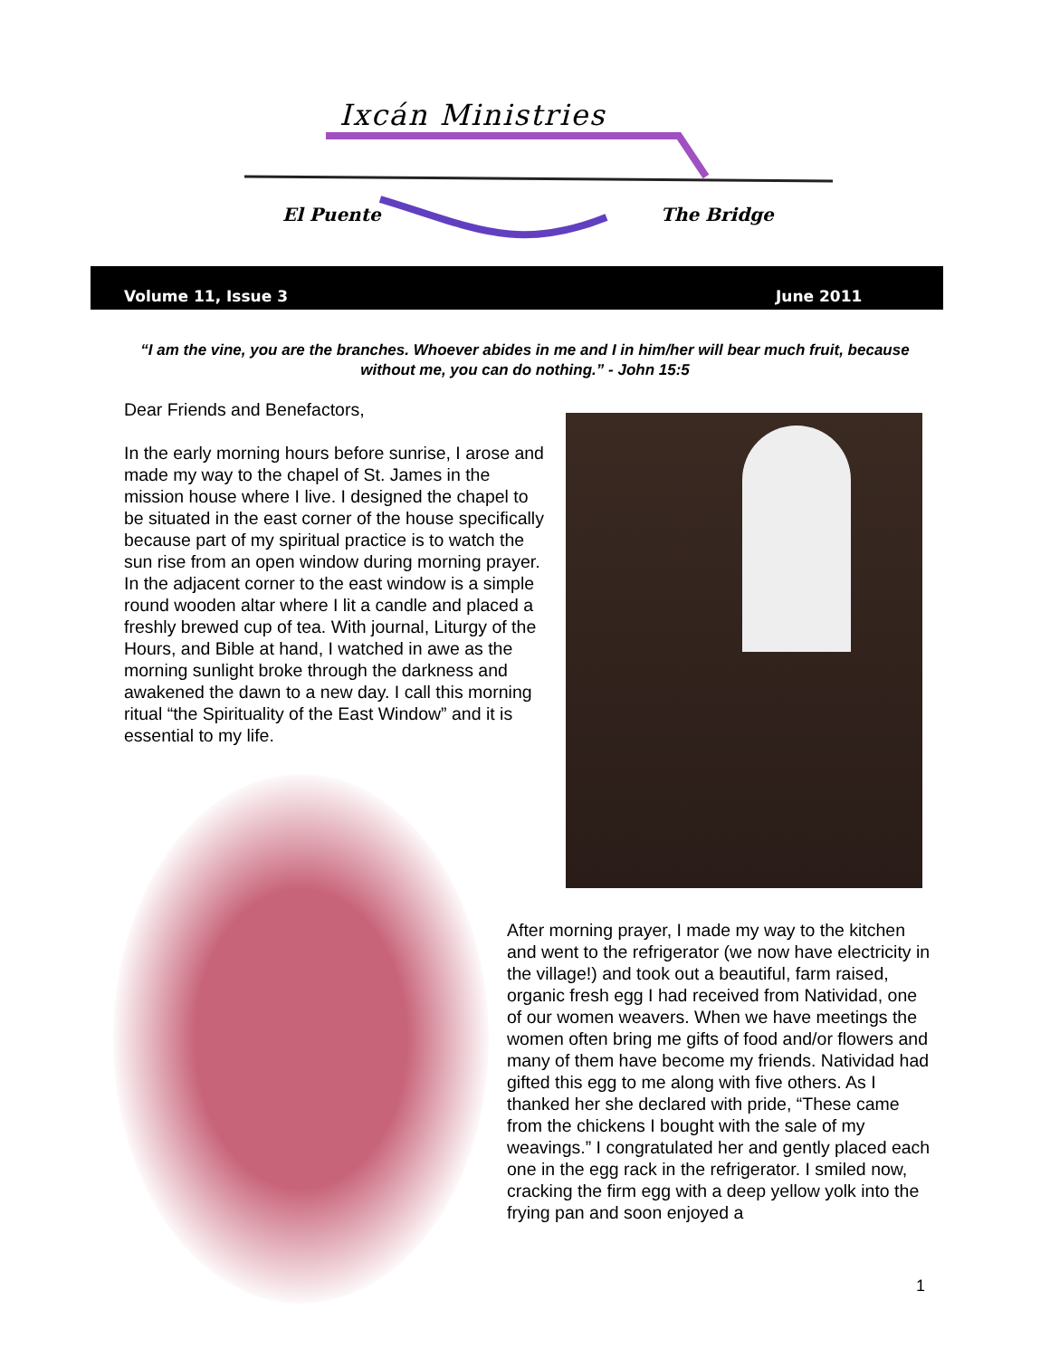Ixcán Ministries
El Puente The Bridge
Volume 11, Issue 3 June 2011
“I am the vine, you are the branches. Whoever abides in me and I in him/her will bear much fruit, because without me, you can do nothing.” - John 15:5
Dear Friends and Benefactors,
In the early morning hours before sunrise, I arose and made my way to the chapel of St. James in the mission house where I live. I designed the chapel to be situated in the east corner of the house specifically because part of my spiritual practice is to watch the sun rise from an open window during morning prayer. In the adjacent corner to the east window is a simple round wooden altar where I lit a candle and placed a freshly brewed cup of tea. With journal, Liturgy of the Hours, and Bible at hand, I watched in awe as the morning sunlight broke through the darkness and awakened the dawn to a new day. I call this morning ritual “the Spirituality of the East Window” and it is essential to my life.
After morning prayer, I made my way to the kitchen and went to the refrigerator (we now have electricity in the village!) and took out a beautiful, farm raised, organic fresh egg I had received from Natividad, one of our women weavers. When we have meetings the women often bring me gifts of food and/or flowers and many of them have become my friends. Natividad had gifted this egg to me along with five others. As I thanked her she declared with pride, “These came from the chickens I bought with the sale of my weavings.” I congratulated her and gently placed each one in the egg rack in the refrigerator. I smiled now, cracking the firm egg with a deep yellow yolk into the frying pan and soon enjoyed a
1